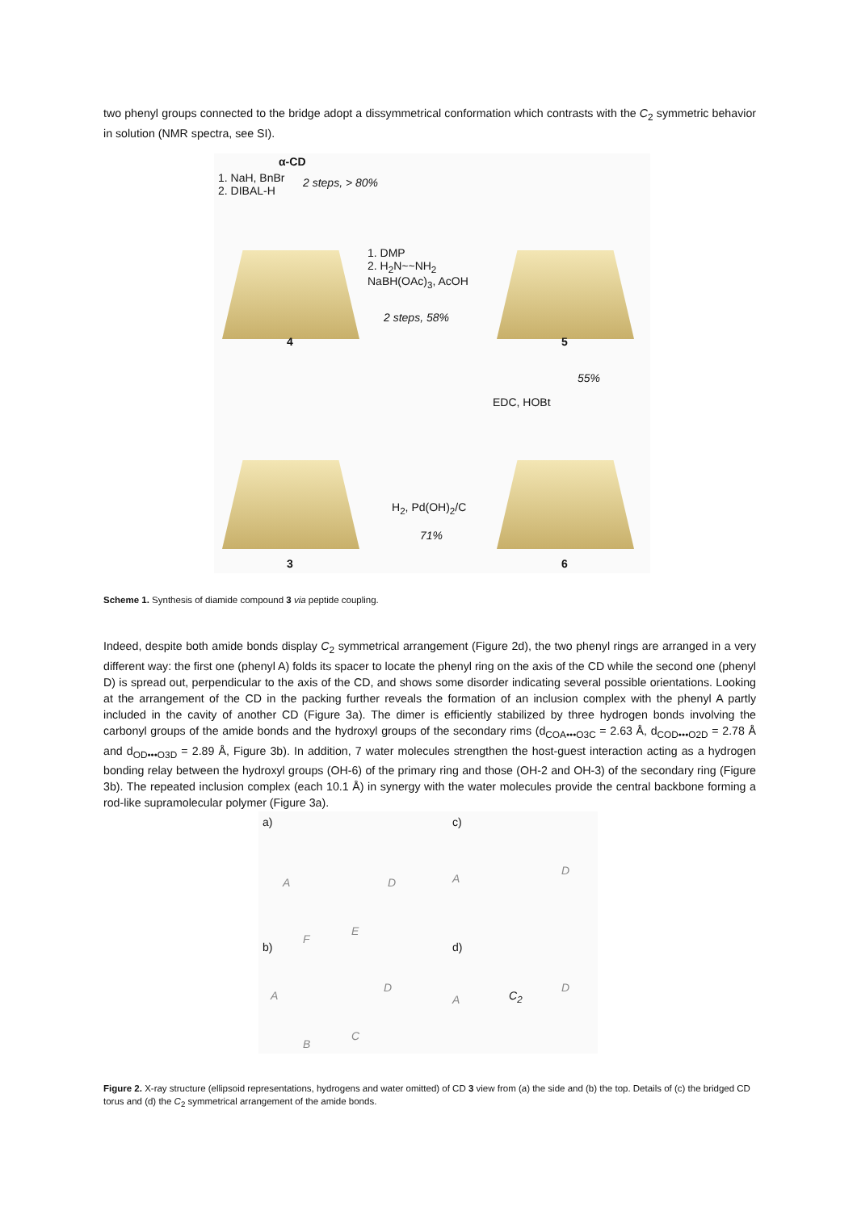two phenyl groups connected to the bridge adopt a dissymmetrical conformation which contrasts with the C<sub>2</sub> symmetric behavior in solution (NMR spectra, see SI).
α-CD
1. NaH, BnBr
2. DIBAL-H
2 steps, > 80%
4
1. DMP
2. H<sub>2</sub>N~~NH<sub>2</sub>
NaBH(OAc)<sub>3</sub>, AcOH
2 steps, 58%
5
EDC, HOBt
55%
H<sub>2</sub>, Pd(OH)<sub>2</sub>/C
71%
3 6
Scheme 1. Synthesis of diamide compound 3 via peptide coupling.
Indeed, despite both amide bonds display C<sub>2</sub> symmetrical arrangement (Figure 2d), the two phenyl rings are arranged in a very different way: the first one (phenyl A) folds its spacer to locate the phenyl ring on the axis of the CD while the second one (phenyl D) is spread out, perpendicular to the axis of the CD, and shows some disorder indicating several possible orientations. Looking at the arrangement of the CD in the packing further reveals the formation of an inclusion complex with the phenyl A partly included in the cavity of another CD (Figure 3a). The dimer is efficiently stabilized by three hydrogen bonds involving the carbonyl groups of the amide bonds and the hydroxyl groups of the secondary rims (d<sub>COA•••O3C</sub> = 2.63 Å, d<sub>COD•••O2D</sub> = 2.78 Å and d<sub>OD•••O3D</sub> = 2.89 Å, Figure 3b). In addition, 7 water molecules strengthen the host-guest interaction acting as a hydrogen bonding relay between the hydroxyl groups (OH-6) of the primary ring and those (OH-2 and OH-3) of the secondary ring (Figure 3b). The repeated inclusion complex (each 10.1 Å) in synergy with the water molecules provide the central backbone forming a rod-like supramolecular polymer (Figure 3a).
a)
A D
c)
A
D
b)
F
E
A
D
B
C
d)
A C<sub>2</sub>
D
Figure 2. X-ray structure (ellipsoid representations, hydrogens and water omitted) of CD 3 view from (a) the side and (b) the top. Details of (c) the bridged CD torus and (d) the C<sub>2</sub> symmetrical arrangement of the amide bonds.